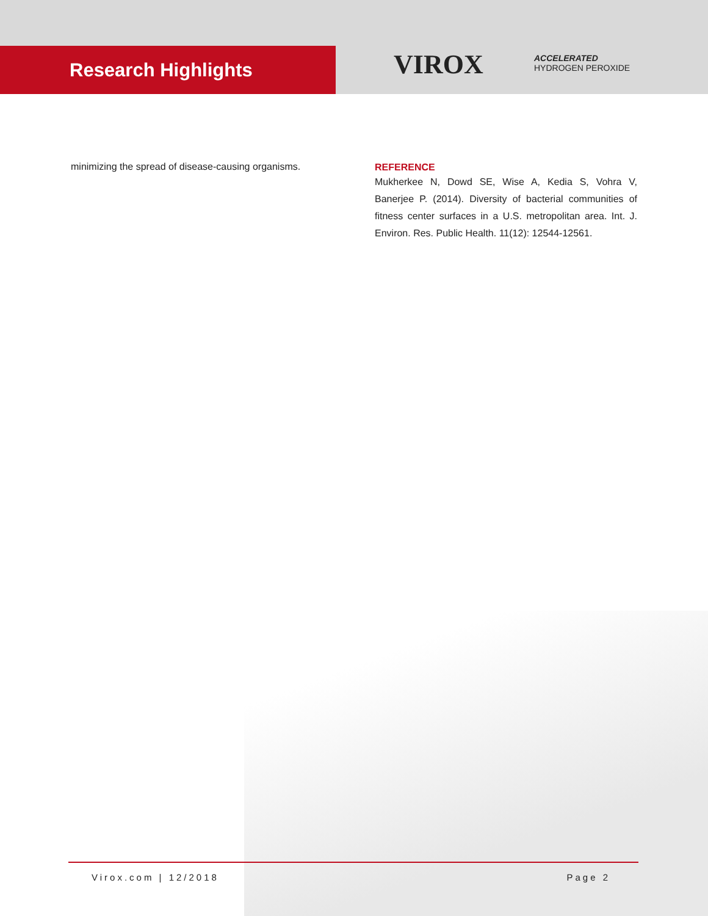Research Highlights VIROX
ACCELERATED
HYDROGEN PEROXIDE
minimizing the spread of disease-causing organisms.
REFERENCE
Mukherkee N, Dowd SE, Wise A, Kedia S, Vohra V, Banerjee P. (2014). Diversity of bacterial communities of fitness center surfaces in a U.S. metropolitan area. Int. J. Environ. Res. Public Health. 11(12): 12544-12561.
Virox.com | 12/2018 Page 2